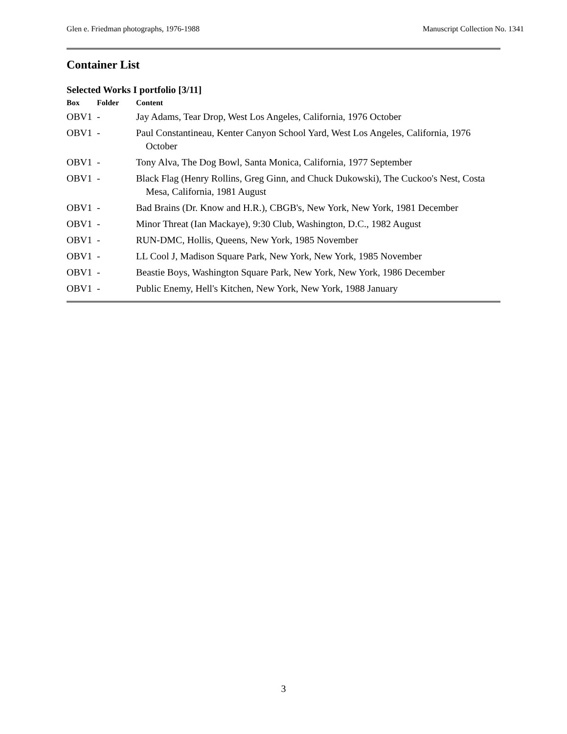Glen e. Friedman photographs, 1976-1988 Manuscript Collection No. 1341
Container List
Selected Works I portfolio [3/11]
| Box | Folder | Content |
| --- | --- | --- |
| OBV1 | - | Jay Adams, Tear Drop, West Los Angeles, California, 1976 October |
| OBV1 | - | Paul Constantineau, Kenter Canyon School Yard, West Los Angeles, California, 1976 October |
| OBV1 | - | Tony Alva, The Dog Bowl, Santa Monica, California, 1977 September |
| OBV1 | - | Black Flag (Henry Rollins, Greg Ginn, and Chuck Dukowski), The Cuckoo's Nest, Costa Mesa, California, 1981 August |
| OBV1 | - | Bad Brains (Dr. Know and H.R.), CBGB's, New York, New York, 1981 December |
| OBV1 | - | Minor Threat (Ian Mackaye), 9:30 Club, Washington, D.C., 1982 August |
| OBV1 | - | RUN-DMC, Hollis, Queens, New York, 1985 November |
| OBV1 | - | LL Cool J, Madison Square Park, New York, New York, 1985 November |
| OBV1 | - | Beastie Boys, Washington Square Park, New York, New York, 1986 December |
| OBV1 | - | Public Enemy, Hell's Kitchen, New York, New York, 1988 January |
3